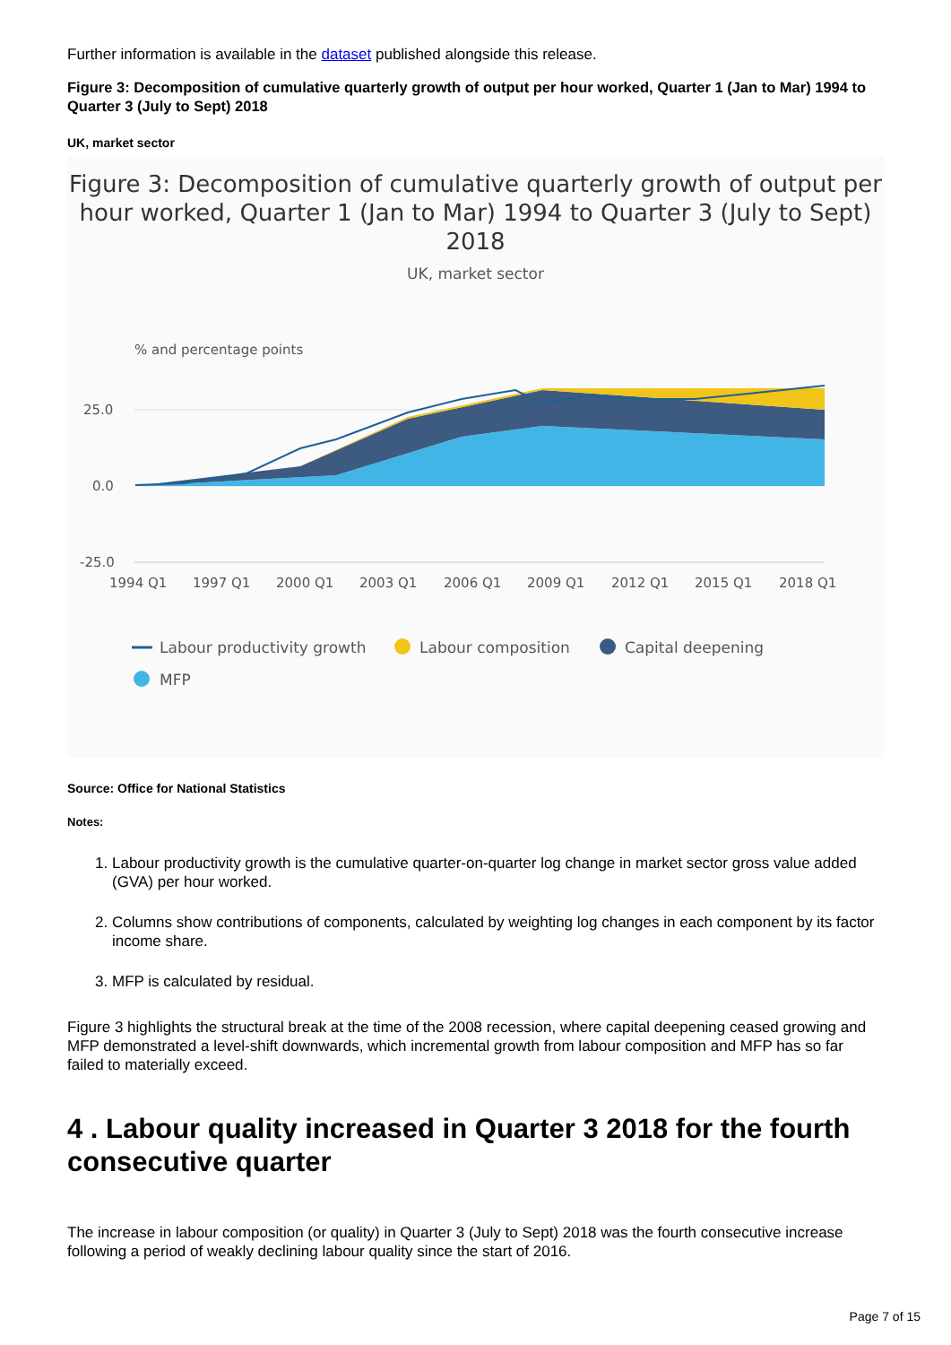Further information is available in the dataset published alongside this release.
Figure 3: Decomposition of cumulative quarterly growth of output per hour worked, Quarter 1 (Jan to Mar) 1994 to Quarter 3 (July to Sept) 2018
UK, market sector
Figure 3: Decomposition of cumulative quarterly growth of output per hour worked, Quarter 1 (Jan to Mar) 1994 to Quarter 3 (July to Sept) 2018
UK, market sector
% and percentage points
25.0
0.0
-25.0
1994 Q1
1997 Q1
2000 Q1
2003 Q1
2006 Q1
2009 Q1
2012 Q1
2015 Q1
2018 Q1
Labour productivity growth
Labour composition
Capital deepening
MFP
Source: Office for National Statistics
Notes:
1. Labour productivity growth is the cumulative quarter-on-quarter log change in market sector gross value added (GVA) per hour worked.
2. Columns show contributions of components, calculated by weighting log changes in each component by its factor income share.
3. MFP is calculated by residual.
Figure 3 highlights the structural break at the time of the 2008 recession, where capital deepening ceased growing and MFP demonstrated a level-shift downwards, which incremental growth from labour composition and MFP has so far failed to materially exceed.
4 . Labour quality increased in Quarter 3 2018 for the fourth consecutive quarter
The increase in labour composition (or quality) in Quarter 3 (July to Sept) 2018 was the fourth consecutive increase following a period of weakly declining labour quality since the start of 2016.
Page 7 of 15